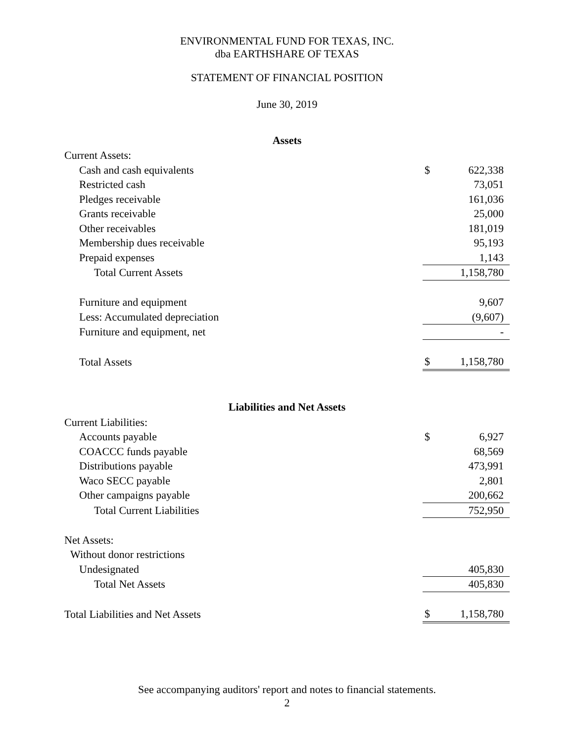ENVIRONMENTAL FUND FOR TEXAS, INC.
dba EARTHSHARE OF TEXAS
STATEMENT OF FINANCIAL POSITION
June 30, 2019
| Assets | | |
| --- | --- | --- |
| Current Assets: | | |
| Cash and cash equivalents | $ | 622,338 |
| Restricted cash | | 73,051 |
| Pledges receivable | | 161,036 |
| Grants receivable | | 25,000 |
| Other receivables | | 181,019 |
| Membership dues receivable | | 95,193 |
| Prepaid expenses | | 1,143 |
| Total Current Assets | | 1,158,780 |
| Furniture and equipment | | 9,607 |
| Less: Accumulated depreciation | | (9,607) |
| Furniture and equipment, net | | - |
| Total Assets | $ | 1,158,780 |
| Liabilities and Net Assets | | |
| Current Liabilities: | | |
| Accounts payable | $ | 6,927 |
| COACCC funds payable | | 68,569 |
| Distributions payable | | 473,991 |
| Waco SECC payable | | 2,801 |
| Other campaigns payable | | 200,662 |
| Total Current Liabilities | | 752,950 |
| Net Assets: | | |
| Without donor restrictions | | |
| Undesignated | | 405,830 |
| Total Net Assets | | 405,830 |
| Total Liabilities and Net Assets | $ | 1,158,780 |
See accompanying auditors' report and notes to financial statements.
2